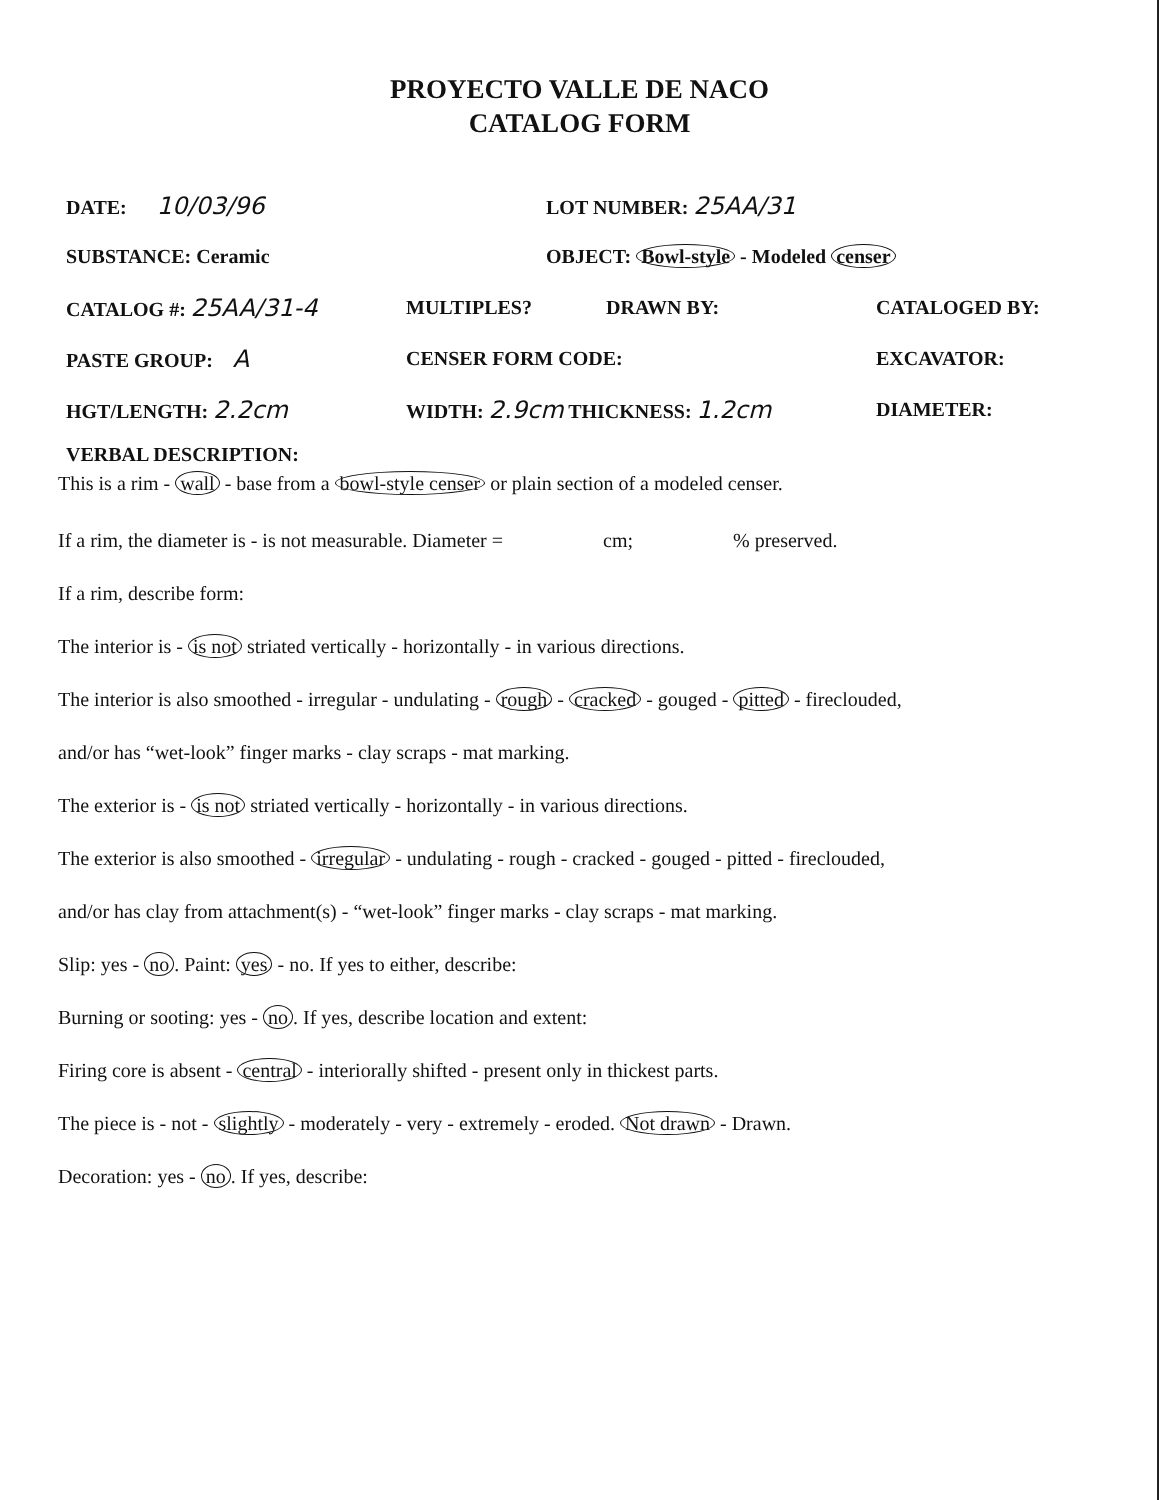PROYECTO VALLE DE NACO
CATALOG FORM
DATE: 10/03/96 LOT NUMBER: 25AA/31
SUBSTANCE: Ceramic OBJECT: Bowl-style - Modeled censer
CATALOG #: 25AA/31-4 MULTIPLES? DRAWN BY: CATALOGED BY:
PASTE GROUP: A CENSER FORM CODE: EXCAVATOR:
HGT/LENGTH: 2.2cm WIDTH: 2.9cm THICKNESS: 1.2cm DIAMETER:
VERBAL DESCRIPTION:
This is a rim - wall - base from a bowl-style censer or plain section of a modeled censer.
If a rim, the diameter is - is not measurable. Diameter = cm; % preserved.
If a rim, describe form:
The interior is - is not striated vertically - horizontally - in various directions.
The interior is also smoothed - irregular - undulating - rough - cracked - gouged - pitted - fireclouded,
and/or has “wet-look” finger marks - clay scraps - mat marking.
The exterior is - is not striated vertically - horizontally - in various directions.
The exterior is also smoothed - irregular - undulating - rough - cracked - gouged - pitted - fireclouded,
and/or has clay from attachment(s) - “wet-look” finger marks - clay scraps - mat marking.
Slip: yes - no. Paint: yes - no. If yes to either, describe:
Burning or sooting: yes - no. If yes, describe location and extent:
Firing core is absent - central - interiorally shifted - present only in thickest parts.
The piece is - not - slightly - moderately - very - extremely - eroded. Not drawn - Drawn.
Decoration: yes - no. If yes, describe: